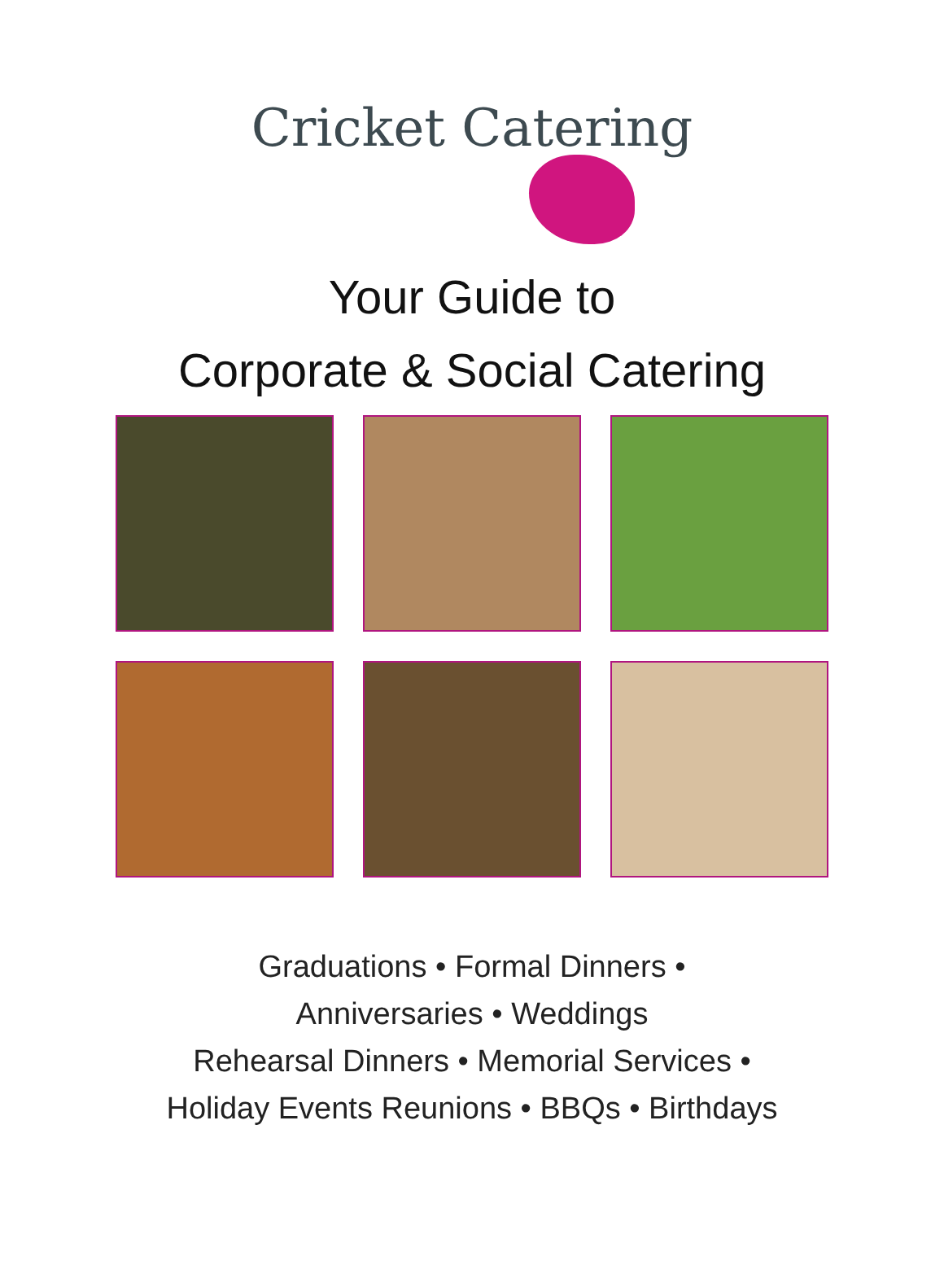Cricket Catering
Your Guide to
Corporate & Social Catering
Graduations • Formal Dinners •
Anniversaries • Weddings
Rehearsal Dinners • Memorial Services •
Holiday Events Reunions • BBQs • Birthdays